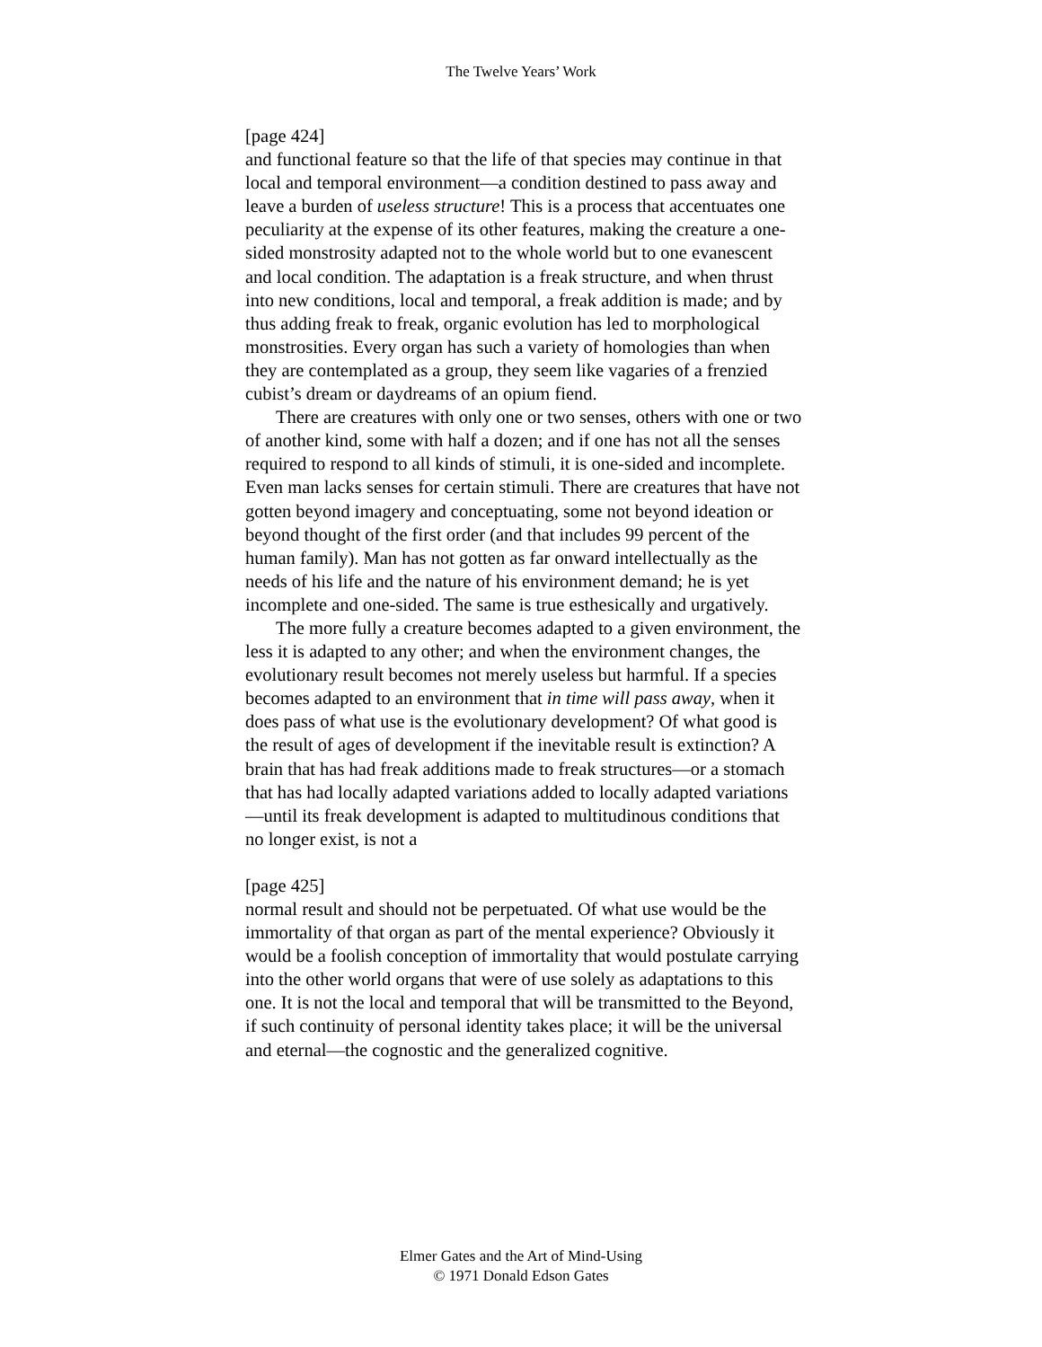The Twelve Years’ Work
[page 424]
and functional feature so that the life of that species may continue in that local and temporal environment—a condition destined to pass away and leave a burden of useless structure! This is a process that accentuates one peculiarity at the expense of its other features, making the creature a one-sided monstrosity adapted not to the whole world but to one evanescent and local condition. The adaptation is a freak structure, and when thrust into new conditions, local and temporal, a freak addition is made; and by thus adding freak to freak, organic evolution has led to morphological monstrosities. Every organ has such a variety of homologies than when they are contemplated as a group, they seem like vagaries of a frenzied cubist’s dream or daydreams of an opium fiend.
There are creatures with only one or two senses, others with one or two of another kind, some with half a dozen; and if one has not all the senses required to respond to all kinds of stimuli, it is one-sided and incomplete. Even man lacks senses for certain stimuli. There are creatures that have not gotten beyond imagery and conceptuating, some not beyond ideation or beyond thought of the first order (and that includes 99 percent of the human family). Man has not gotten as far onward intellectually as the needs of his life and the nature of his environment demand; he is yet incomplete and one-sided. The same is true esthesically and urgatively.
The more fully a creature becomes adapted to a given environment, the less it is adapted to any other; and when the environment changes, the evolutionary result becomes not merely useless but harmful. If a species becomes adapted to an environment that in time will pass away, when it does pass of what use is the evolutionary development? Of what good is the result of ages of development if the inevitable result is extinction? A brain that has had freak additions made to freak structures—or a stomach that has had locally adapted variations added to locally adapted variations—until its freak development is adapted to multitudinous conditions that no longer exist, is not a
[page 425]
normal result and should not be perpetuated. Of what use would be the immortality of that organ as part of the mental experience? Obviously it would be a foolish conception of immortality that would postulate carrying into the other world organs that were of use solely as adaptations to this one. It is not the local and temporal that will be transmitted to the Beyond, if such continuity of personal identity takes place; it will be the universal and eternal—the cognostic and the generalized cognitive.
Elmer Gates and the Art of Mind-Using
© 1971 Donald Edson Gates